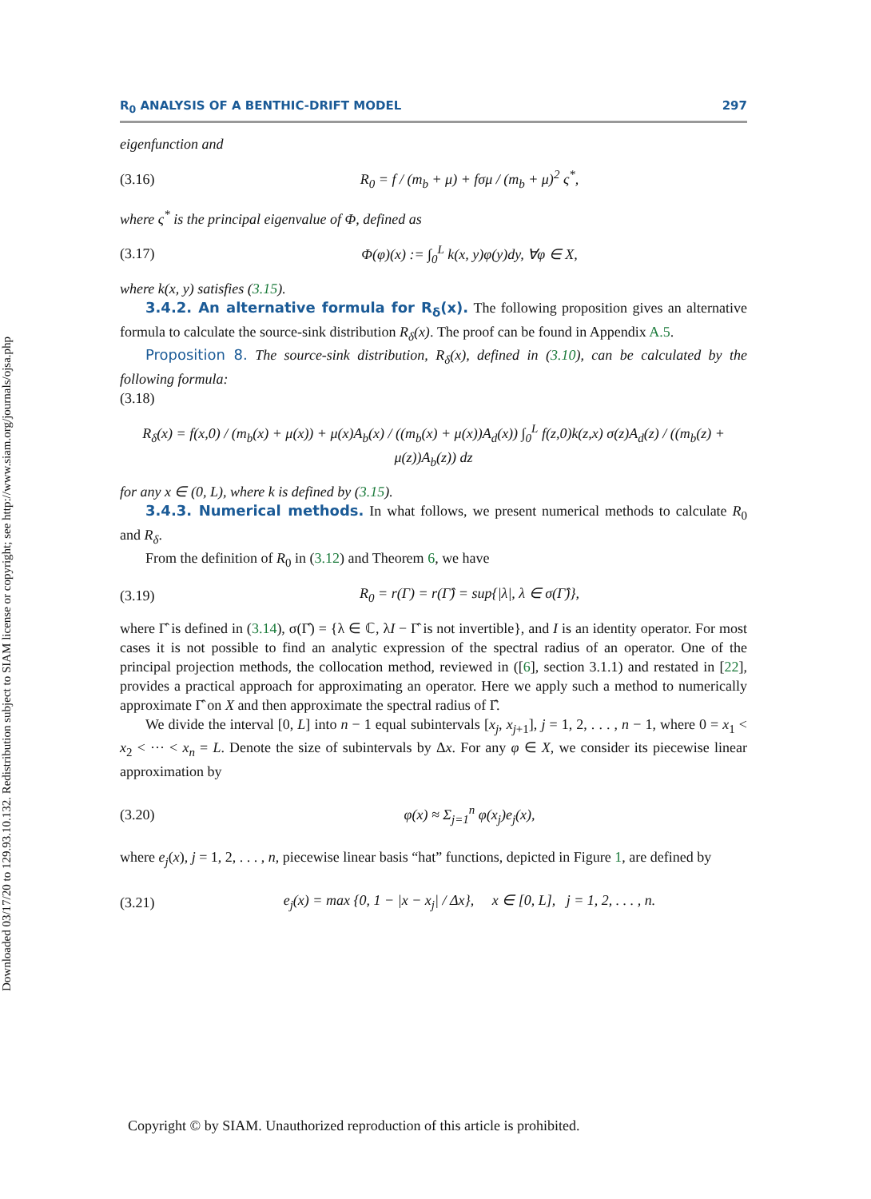Downloaded 03/17/20 to 129.93.10.132. Redistribution subject to SIAM license or copyright; see http://www.siam.org/journals/ojsa.php
R<sub>0</sub> ANALYSIS OF A BENTHIC-DRIFT MODEL 297
eigenfunction and
(3.16) R<sub>0</sub> = f / (m<sub>b</sub> + μ) + fσμ / (m<sub>b</sub> + μ)<sup>2</sup> ς<sup>*</sup>,
where ς<sup>*</sup> is the principal eigenvalue of Φ, defined as
(3.17) Φ(φ)(x) := ∫<sub>0</sub><sup>L</sup> k(x, y)φ(y)dy, ∀φ ∈ X,
where k(x, y) satisfies (3.15).
3.4.2. An alternative formula for R<sub>δ</sub>(x). The following proposition gives an alternative formula to calculate the source-sink distribution R<sub>δ</sub>(x). The proof can be found in Appendix A.5.
Proposition 8. The source-sink distribution, R<sub>δ</sub>(x), defined in (3.10), can be calculated by the following formula:
(3.18)
R<sub>δ</sub>(x) = f(x,0) / (m<sub>b</sub>(x) + μ(x)) + μ(x)A<sub>b</sub>(x) / ((m<sub>b</sub>(x) + μ(x))A<sub>d</sub>(x)) ∫<sub>0</sub><sup>L</sup> f(z,0)k(z,x) σ(z)A<sub>d</sub>(z) / ((m<sub>b</sub>(z) + μ(z))A<sub>b</sub>(z)) dz
for any x ∈ (0, L), where k is defined by (3.15).
3.4.3. Numerical methods. In what follows, we present numerical methods to calculate R<sub>0</sub> and R<sub>δ</sub>.
From the definition of R<sub>0</sub> in (3.12) and Theorem 6, we have
(3.19) R<sub>0</sub> = r(Γ) = r(Γ̂) = sup{|λ|, λ ∈ σ(Γ̂)},
where Γ̂ is defined in (3.14), σ(Γ̂) = {λ ∈ ℂ, λI − Γ̂ is not invertible}, and I is an identity operator. For most cases it is not possible to find an analytic expression of the spectral radius of an operator. One of the principal projection methods, the collocation method, reviewed in ([6], section 3.1.1) and restated in [22], provides a practical approach for approximating an operator. Here we apply such a method to numerically approximate Γ̂ on X and then approximate the spectral radius of Γ̂.
We divide the interval [0, L] into n − 1 equal subintervals [x<sub>j</sub>, x<sub>j+1</sub>], j = 1, 2, . . . , n − 1, where 0 = x<sub>1</sub> < x<sub>2</sub> < ··· < x<sub>n</sub> = L. Denote the size of subintervals by Δx. For any φ ∈ X, we consider its piecewise linear approximation by
(3.20) φ(x) ≈ Σ<sub>j=1</sub><sup>n</sup> φ(x<sub>j</sub>)e<sub>j</sub>(x),
where e<sub>j</sub>(x), j = 1, 2, . . . , n, piecewise linear basis “hat” functions, depicted in Figure 1, are defined by
(3.21) e<sub>j</sub>(x) = max {0, 1 − |x − x<sub>j</sub>| / Δx}, x ∈ [0, L], j = 1, 2, . . . , n.
Copyright © by SIAM. Unauthorized reproduction of this article is prohibited.